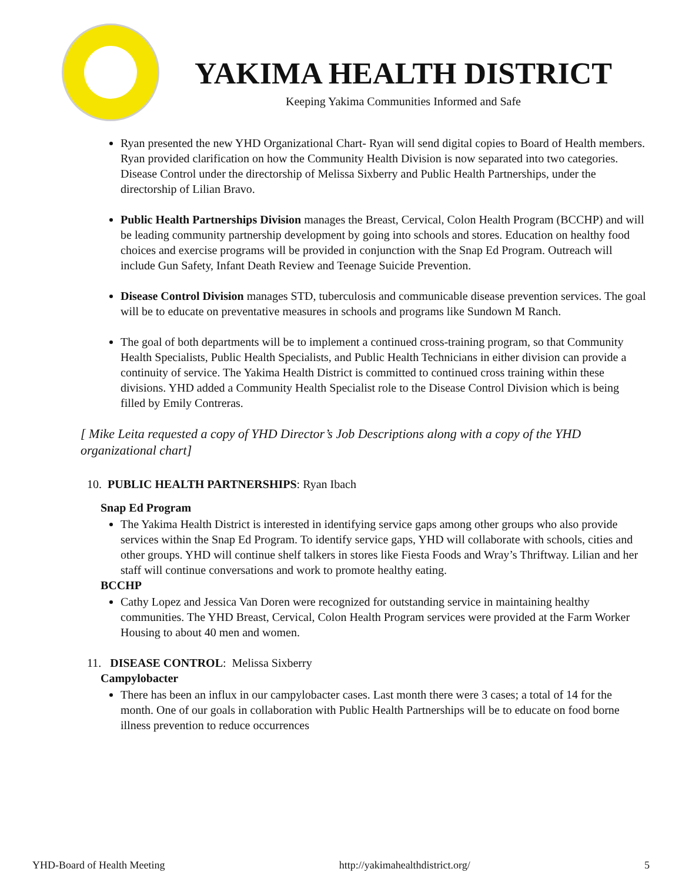YAKIMA HEALTH DISTRICT
Keeping Yakima Communities Informed and Safe
Ryan presented the new YHD Organizational Chart- Ryan will send digital copies to Board of Health members. Ryan provided clarification on how the Community Health Division is now separated into two categories. Disease Control under the directorship of Melissa Sixberry and Public Health Partnerships, under the directorship of Lilian Bravo.
Public Health Partnerships Division manages the Breast, Cervical, Colon Health Program (BCCHP) and will be leading community partnership development by going into schools and stores. Education on healthy food choices and exercise programs will be provided in conjunction with the Snap Ed Program. Outreach will include Gun Safety, Infant Death Review and Teenage Suicide Prevention.
Disease Control Division manages STD, tuberculosis and communicable disease prevention services. The goal will be to educate on preventative measures in schools and programs like Sundown M Ranch.
The goal of both departments will be to implement a continued cross-training program, so that Community Health Specialists, Public Health Specialists, and Public Health Technicians in either division can provide a continuity of service. The Yakima Health District is committed to continued cross training within these divisions. YHD added a Community Health Specialist role to the Disease Control Division which is being filled by Emily Contreras.
[ Mike Leita requested a copy of YHD Director’s Job Descriptions along with a copy of the YHD organizational chart]
10. PUBLIC HEALTH PARTNERSHIPS: Ryan Ibach
Snap Ed Program
The Yakima Health District is interested in identifying service gaps among other groups who also provide services within the Snap Ed Program. To identify service gaps, YHD will collaborate with schools, cities and other groups. YHD will continue shelf talkers in stores like Fiesta Foods and Wray’s Thriftway. Lilian and her staff will continue conversations and work to promote healthy eating.
BCCHP
Cathy Lopez and Jessica Van Doren were recognized for outstanding service in maintaining healthy communities. The YHD Breast, Cervical, Colon Health Program services were provided at the Farm Worker Housing to about 40 men and women.
11. DISEASE CONTROL: Melissa Sixberry
Campylobacter
There has been an influx in our campylobacter cases. Last month there were 3 cases; a total of 14 for the month. One of our goals in collaboration with Public Health Partnerships will be to educate on food borne illness prevention to reduce occurrences
YHD-Board of Health Meeting http://yakimahealthdistrict.org/ 5